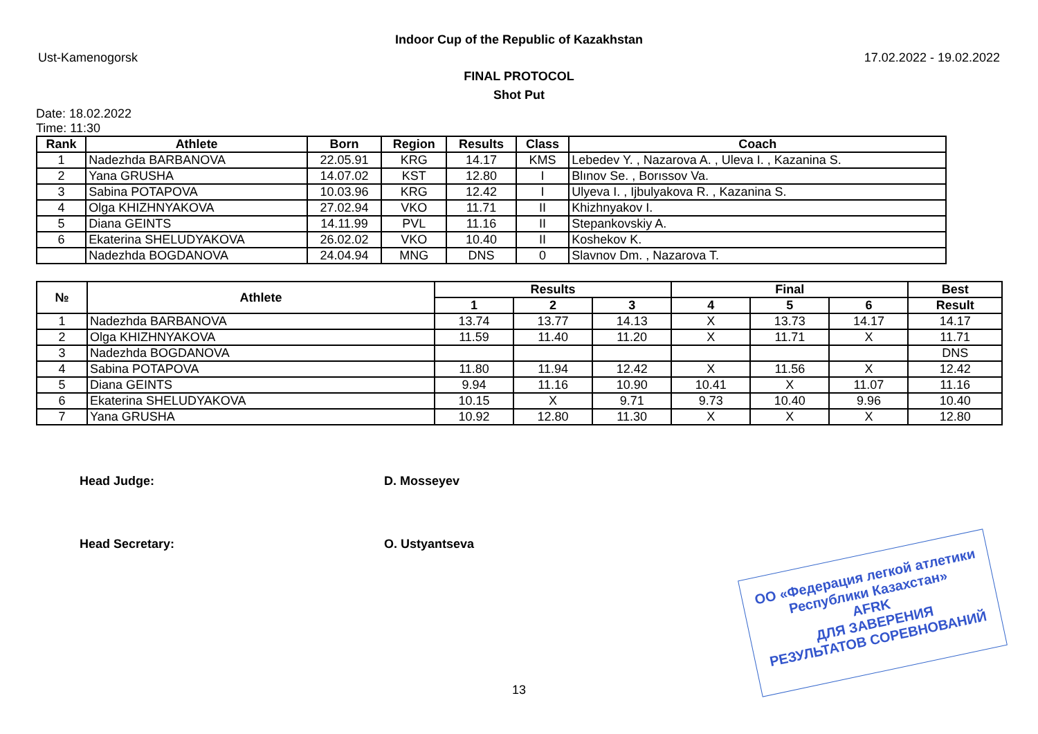Indoor Cup of the Republic of Kazakhstan
Ust-Kamenogorsk 17.02.2022 - 19.02.2022
FINAL PROTOCOL
Shot Put
Date: 18.02.2022
Time: 11:30
| Rank | Athlete | Born | Region | Results | Class | Coach |
| --- | --- | --- | --- | --- | --- | --- |
| 1 | Nadezhda BARBANOVA | 22.05.91 | KRG | 14.17 | KMS | Lebedev Y. , Nazarova A. , Uleva I. , Kazanina S. |
| 2 | Yana GRUSHA | 14.07.02 | KST | 12.80 | I | Blınov Se. , Borıssov Va. |
| 3 | Sabina POTAPOVA | 10.03.96 | KRG | 12.42 | I | Ulyeva I. , Ijbulyakova R. , Kazanina S. |
| 4 | Olga KHIZHNYAKOVA | 27.02.94 | VKO | 11.71 | II | Khizhnyakov I. |
| 5 | Diana GEINTS | 14.11.99 | PVL | 11.16 | II | Stepankovskiy A. |
| 6 | Ekaterina SHELUDYAKOVA | 26.02.02 | VKO | 10.40 | II | Koshekov K. |
| | Nadezhda BOGDANOVA | 24.04.94 | MNG | DNS | 0 | Slavnov Dm. , Nazarova T. |
| № | Athlete | Results | | | Final | | | Best |
| --- | --- | --- | --- | --- | --- | --- | --- | --- |
| | | 1 | 2 | 3 | 4 | 5 | 6 | Result |
| 1 | Nadezhda BARBANOVA | 13.74 | 13.77 | 14.13 | X | 13.73 | 14.17 | 14.17 |
| 2 | Olga KHIZHNYAKOVA | 11.59 | 11.40 | 11.20 | X | 11.71 | X | 11.71 |
| 3 | Nadezhda BOGDANOVA | | | | | | | DNS |
| 4 | Sabina POTAPOVA | 11.80 | 11.94 | 12.42 | X | 11.56 | X | 12.42 |
| 5 | Diana GEINTS | 9.94 | 11.16 | 10.90 | 10.41 | X | 11.07 | 11.16 |
| 6 | Ekaterina SHELUDYAKOVA | 10.15 | X | 9.71 | 9.73 | 10.40 | 9.96 | 10.40 |
| 7 | Yana GRUSHA | 10.92 | 12.80 | 11.30 | X | X | X | 12.80 |
Head Judge: D. Mosseyev
Head Secretary: O. Ustyantseva
ОО «Федерация легкой атлетики
Республики Казахстан»
AFRK
ДЛЯ ЗАВЕРЕНИЯ
РЕЗУЛЬТАТОВ СОРЕВНОВАНИЙ
13